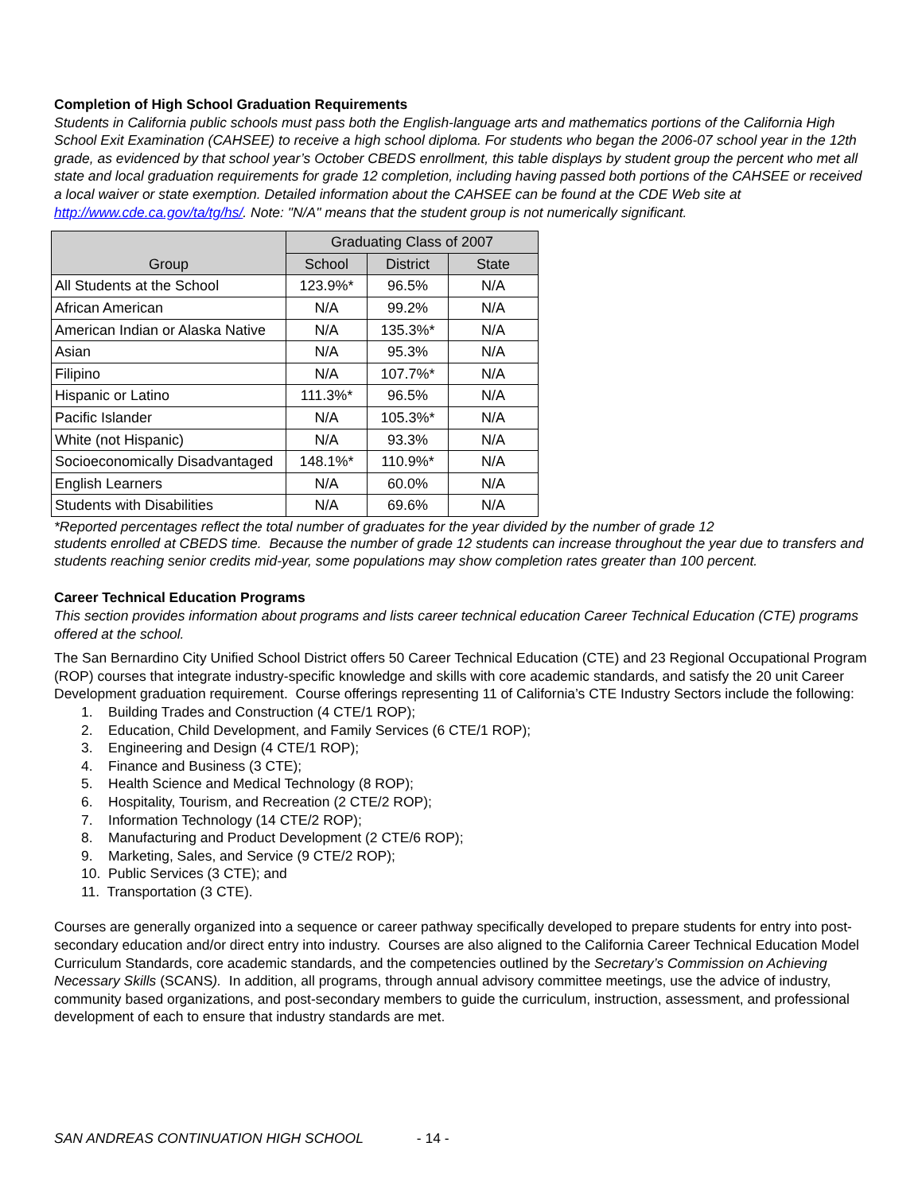Completion of High School Graduation Requirements
Students in California public schools must pass both the English-language arts and mathematics portions of the California High School Exit Examination (CAHSEE) to receive a high school diploma. For students who began the 2006-07 school year in the 12th grade, as evidenced by that school year’s October CBEDS enrollment, this table displays by student group the percent who met all state and local graduation requirements for grade 12 completion, including having passed both portions of the CAHSEE or received a local waiver or state exemption. Detailed information about the CAHSEE can be found at the CDE Web site at http://www.cde.ca.gov/ta/tg/hs/. Note: "N/A" means that the student group is not numerically significant.
| Group | Graduating Class of 2007 | | |
| --- | --- | --- | --- |
| | School | District | State |
| All Students at the School | 123.9%* | 96.5% | N/A |
| African American | N/A | 99.2% | N/A |
| American Indian or Alaska Native | N/A | 135.3%* | N/A |
| Asian | N/A | 95.3% | N/A |
| Filipino | N/A | 107.7%* | N/A |
| Hispanic or Latino | 111.3%* | 96.5% | N/A |
| Pacific Islander | N/A | 105.3%* | N/A |
| White (not Hispanic) | N/A | 93.3% | N/A |
| Socioeconomically Disadvantaged | 148.1%* | 110.9%* | N/A |
| English Learners | N/A | 60.0% | N/A |
| Students with Disabilities | N/A | 69.6% | N/A |
*Reported percentages reflect the total number of graduates for the year divided by the number of grade 12
students enrolled at CBEDS time. Because the number of grade 12 students can increase throughout the year due to transfers and students reaching senior credits mid-year, some populations may show completion rates greater than 100 percent.
Career Technical Education Programs
This section provides information about programs and lists career technical education Career Technical Education (CTE) programs offered at the school.
The San Bernardino City Unified School District offers 50 Career Technical Education (CTE) and 23 Regional Occupational Program (ROP) courses that integrate industry-specific knowledge and skills with core academic standards, and satisfy the 20 unit Career Development graduation requirement. Course offerings representing 11 of California’s CTE Industry Sectors include the following:
1. Building Trades and Construction (4 CTE/1 ROP);
2. Education, Child Development, and Family Services (6 CTE/1 ROP);
3. Engineering and Design (4 CTE/1 ROP);
4. Finance and Business (3 CTE);
5. Health Science and Medical Technology (8 ROP);
6. Hospitality, Tourism, and Recreation (2 CTE/2 ROP);
7. Information Technology (14 CTE/2 ROP);
8. Manufacturing and Product Development (2 CTE/6 ROP);
9. Marketing, Sales, and Service (9 CTE/2 ROP);
10. Public Services (3 CTE); and
11. Transportation (3 CTE).
Courses are generally organized into a sequence or career pathway specifically developed to prepare students for entry into post-secondary education and/or direct entry into industry. Courses are also aligned to the California Career Technical Education Model Curriculum Standards, core academic standards, and the competencies outlined by the Secretary’s Commission on Achieving Necessary Skills (SCANS). In addition, all programs, through annual advisory committee meetings, use the advice of industry, community based organizations, and post-secondary members to guide the curriculum, instruction, assessment, and professional development of each to ensure that industry standards are met.
SAN ANDREAS CONTINUATION HIGH SCHOOL - 14 -